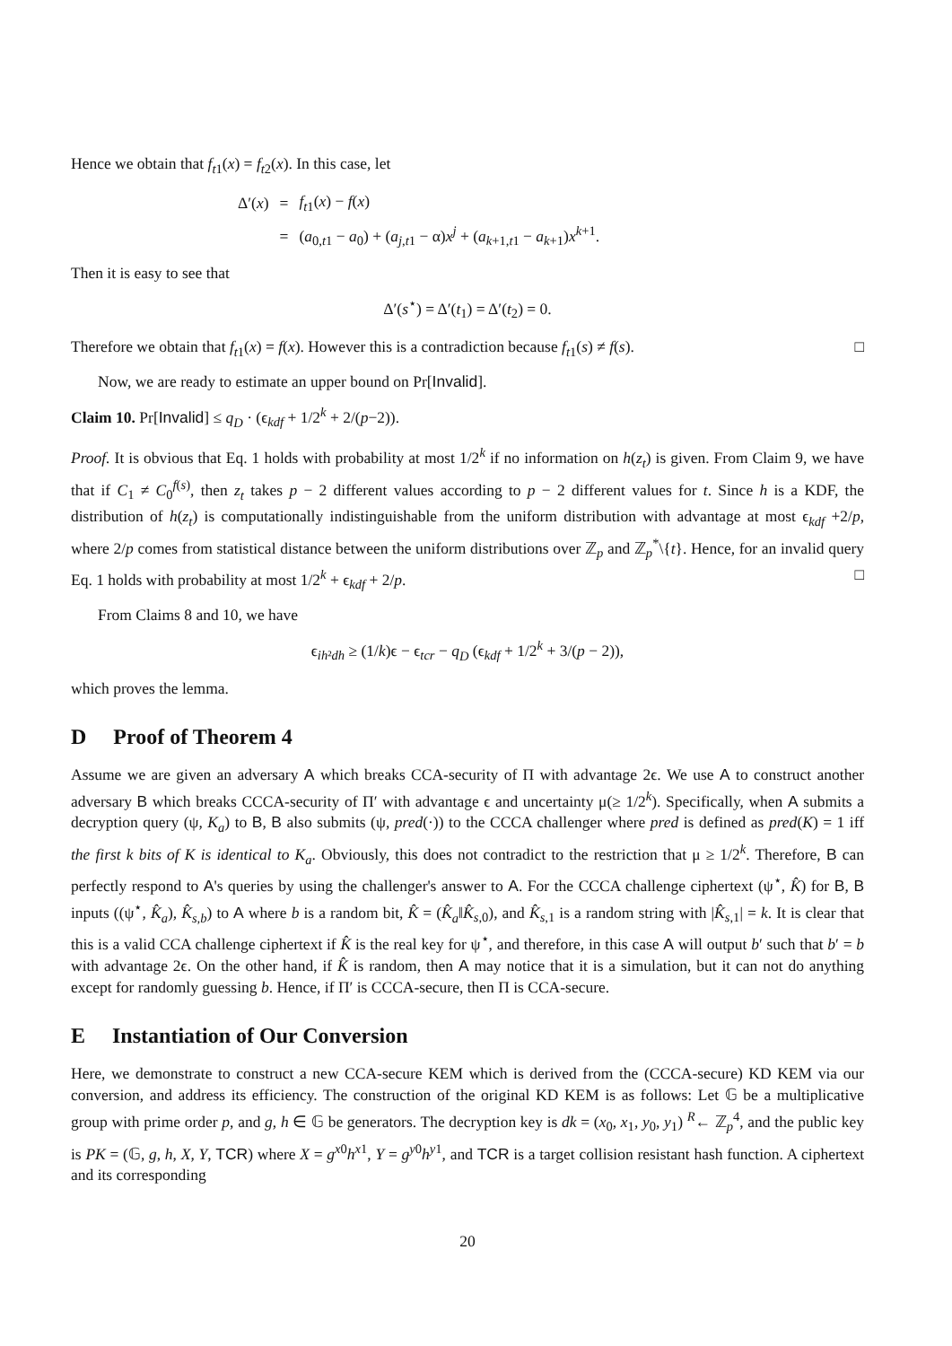Hence we obtain that f<sub>t1</sub>(x) = f<sub>t2</sub>(x). In this case, let
| Δ′( x ) | = | f<sub>t1</sub>( x ) − f ( x ) |
| | = | ( a<sub>0,t1</sub> − a<sub>0</sub>) + ( a<sub>j,t1</sub> − α) x<sup>j</sup> + ( a<sub>k+1,t1</sub> − a<sub>k+1</sub>) x<sup>k+1</sup>. |
Then it is easy to see that
Δ′(s<sup>⋆</sup>) = Δ′(t<sub>1</sub>) = Δ′(t<sub>2</sub>) = 0.
Therefore we obtain that f<sub>t1</sub>(x) = f(x). However this is a contradiction because f<sub>t1</sub>(s) ≠ f(s). □
Now, we are ready to estimate an upper bound on Pr[Invalid].
Claim 10. Pr[Invalid] ≤ q<sub>D</sub> · (ϵ<sub>kdf</sub> + 1/2<sup>k</sup> + 2/(p−2)).
Proof. It is obvious that Eq. 1 holds with probability at most 1/2<sup>k</sup> if no information on h(z<sub>t</sub>) is given. From Claim 9, we have that if C<sub>1</sub> ≠ C<sub>0</sub><sup>f(s)</sup>, then z<sub>t</sub> takes p − 2 different values according to p − 2 different values for t. Since h is a KDF, the distribution of h(z<sub>t</sub>) is computationally indistinguishable from the uniform distribution with advantage at most ϵ<sub>kdf</sub> +2/p, where 2/p comes from statistical distance between the uniform distributions over ℤ<sub>p</sub> and ℤ<sub>p</sub><sup>*</sup>\{t}. Hence, for an invalid query Eq. 1 holds with probability at most 1/2<sup>k</sup> + ϵ<sub>kdf</sub> + 2/p. □
From Claims 8 and 10, we have
ϵ<sub>ih²dh</sub> ≥ (1/k)ϵ − ϵ<sub>tcr</sub> − q<sub>D</sub> (ϵ<sub>kdf</sub> + 1/2<sup>k</sup> + 3/(p − 2)),
which proves the lemma.
D Proof of Theorem 4
Assume we are given an adversary A which breaks CCA-security of Π with advantage 2ϵ. We use A to construct another adversary B which breaks CCCA-security of Π′ with advantage ϵ and uncertainty μ(≥ 1/2<sup>k</sup>). Specifically, when A submits a decryption query (ψ, K<sub>a</sub>) to B, B also submits (ψ, pred(·)) to the CCCA challenger where pred is defined as pred(K) = 1 iff the first k bits of K is identical to K<sub>a</sub>. Obviously, this does not contradict to the restriction that μ ≥ 1/2<sup>k</sup>. Therefore, B can perfectly respond to A's queries by using the challenger's answer to A. For the CCCA challenge ciphertext (ψ<sup>⋆</sup>, K̂) for B, B inputs ((ψ<sup>⋆</sup>, K̂<sub>a</sub>), K̂<sub>s,b</sub>) to A where b is a random bit, K̂ = (K̂<sub>a</sub>‖K̂<sub>s,0</sub>), and K̂<sub>s,1</sub> is a random string with |K̂<sub>s,1</sub>| = k. It is clear that this is a valid CCA challenge ciphertext if K̂ is the real key for ψ<sup>⋆</sup>, and therefore, in this case A will output b′ such that b′ = b with advantage 2ϵ. On the other hand, if K̂ is random, then A may notice that it is a simulation, but it can not do anything except for randomly guessing b. Hence, if Π′ is CCCA-secure, then Π is CCA-secure.
E Instantiation of Our Conversion
Here, we demonstrate to construct a new CCA-secure KEM which is derived from the (CCCA-secure) KD KEM via our conversion, and address its efficiency. The construction of the original KD KEM is as follows: Let 𝔾 be a multiplicative group with prime order p, and g, h ∈ 𝔾 be generators. The decryption key is dk = (x<sub>0</sub>, x<sub>1</sub>, y<sub>0</sub>, y<sub>1</sub>) <sup>R</sup>← ℤ<sub>p</sub><sup>4</sup>, and the public key is PK = (𝔾, g, h, X, Y, TCR) where X = g<sup>x0</sup>h<sup>x1</sup>, Y = g<sup>y0</sup>h<sup>y1</sup>, and TCR is a target collision resistant hash function. A ciphertext and its corresponding
20